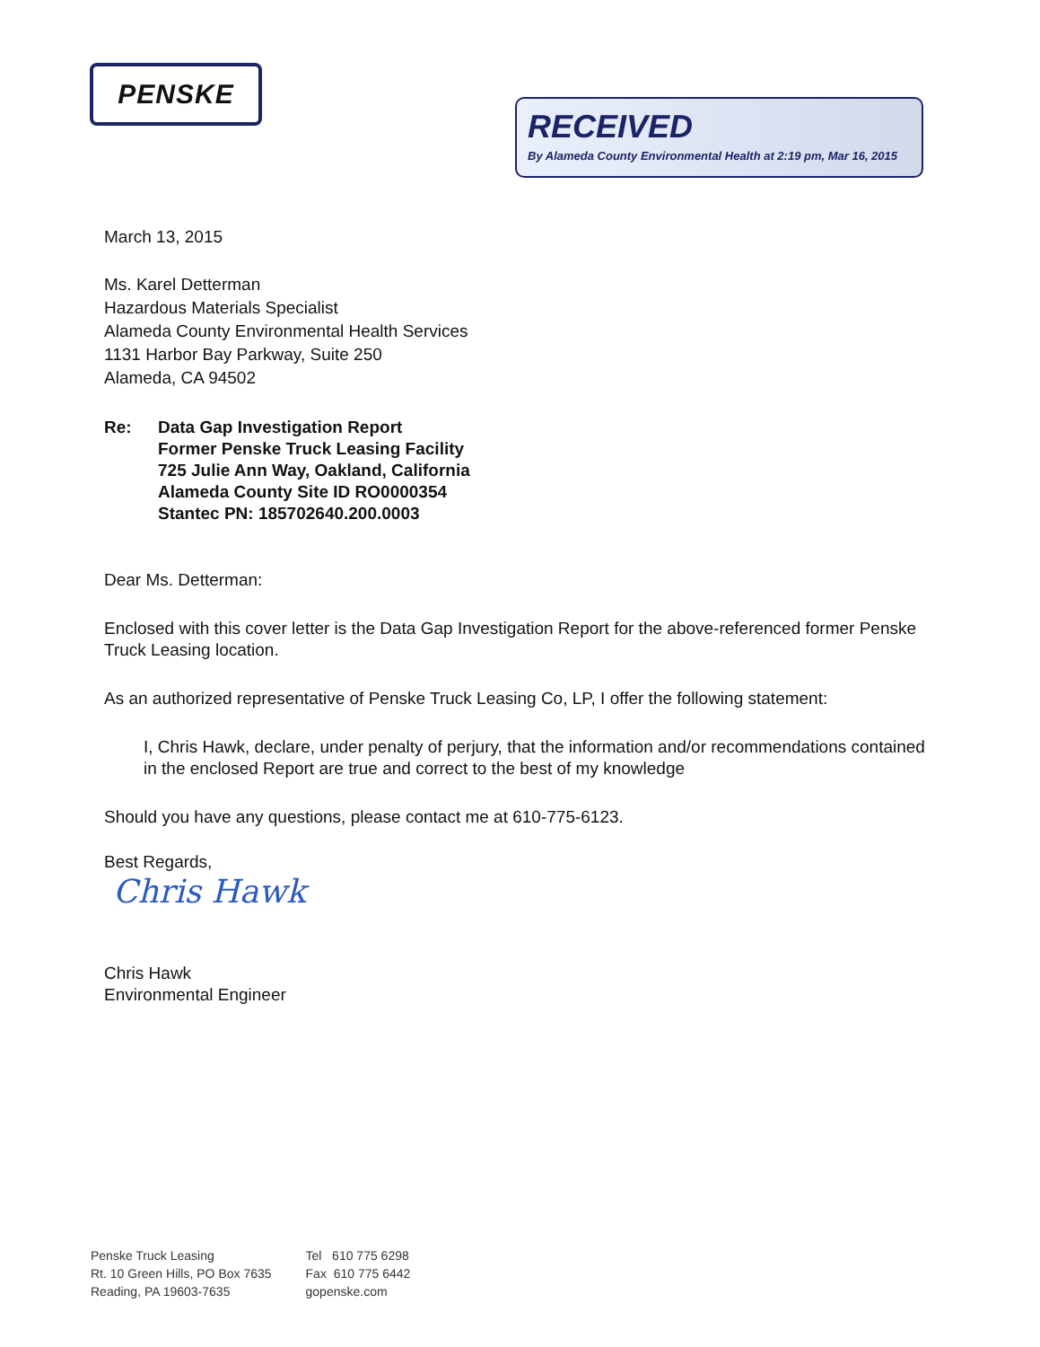PENSKE
RECEIVED
By Alameda County Environmental Health at 2:19 pm, Mar 16, 2015
March 13, 2015
Ms. Karel Detterman
Hazardous Materials Specialist
Alameda County Environmental Health Services
1131 Harbor Bay Parkway, Suite 250
Alameda, CA 94502
Re: Data Gap Investigation Report
Former Penske Truck Leasing Facility
725 Julie Ann Way, Oakland, California
Alameda County Site ID RO0000354
Stantec PN: 185702640.200.0003
Dear Ms. Detterman:
Enclosed with this cover letter is the Data Gap Investigation Report for the above-referenced former Penske Truck Leasing location.
As an authorized representative of Penske Truck Leasing Co, LP, I offer the following statement:
I, Chris Hawk, declare, under penalty of perjury, that the information and/or recommendations contained in the enclosed Report are true and correct to the best of my knowledge
Should you have any questions, please contact me at 610-775-6123.
Best Regards,
Chris Hawk
Chris Hawk
Environmental Engineer
Penske Truck Leasing
Rt. 10 Green Hills, PO Box 7635
Reading, PA 19603-7635
Tel 610 775 6298
Fax 610 775 6442
gopenske.com